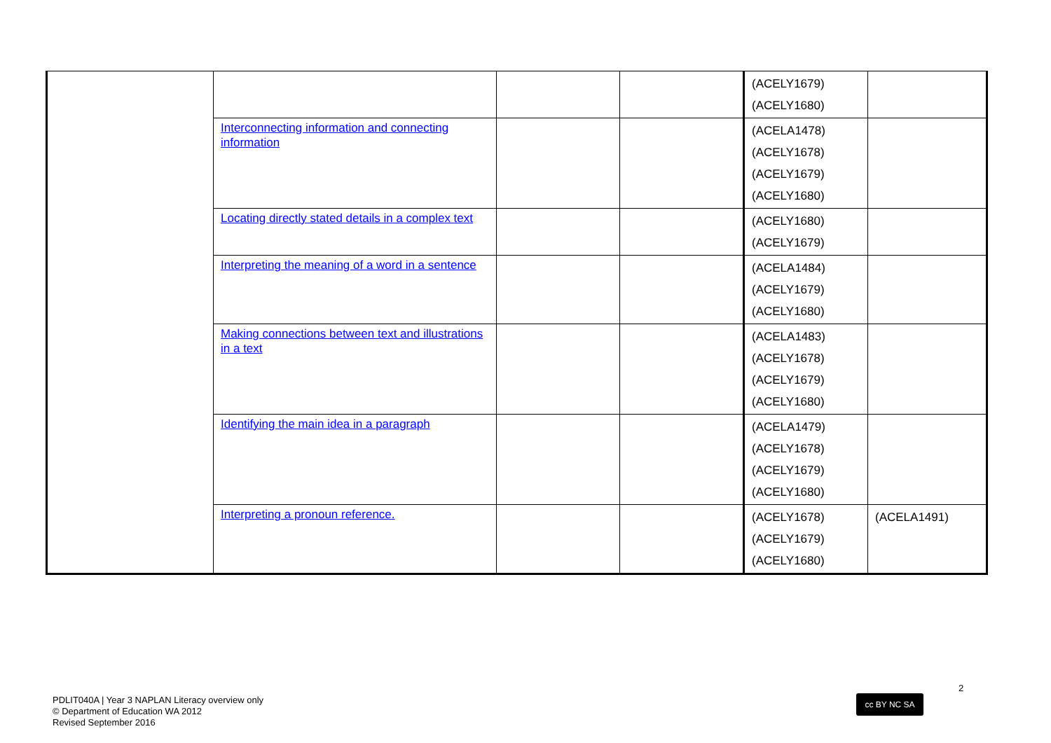| | | | | (ACELY1679) (ACELY1680) | |
| | Interconnecting information and connecting information | | | (ACELA1478) (ACELY1678) (ACELY1679) (ACELY1680) | |
| | Locating directly stated details in a complex text | | | (ACELY1680) (ACELY1679) | |
| | Interpreting the meaning of a word in a sentence | | | (ACELA1484) (ACELY1679) (ACELY1680) | |
| | Making connections between text and illustrations in a text | | | (ACELA1483) (ACELY1678) (ACELY1679) (ACELY1680) | |
| | Identifying the main idea in a paragraph | | | (ACELA1479) (ACELY1678) (ACELY1679) (ACELY1680) | |
| | Interpreting a pronoun reference. | | | (ACELY1678) (ACELY1679) (ACELY1680) | (ACELA1491) |
2
cc BY NC SA
PDLIT040A | Year 3 NAPLAN Literacy overview only
© Department of Education WA 2012
Revised September 2016